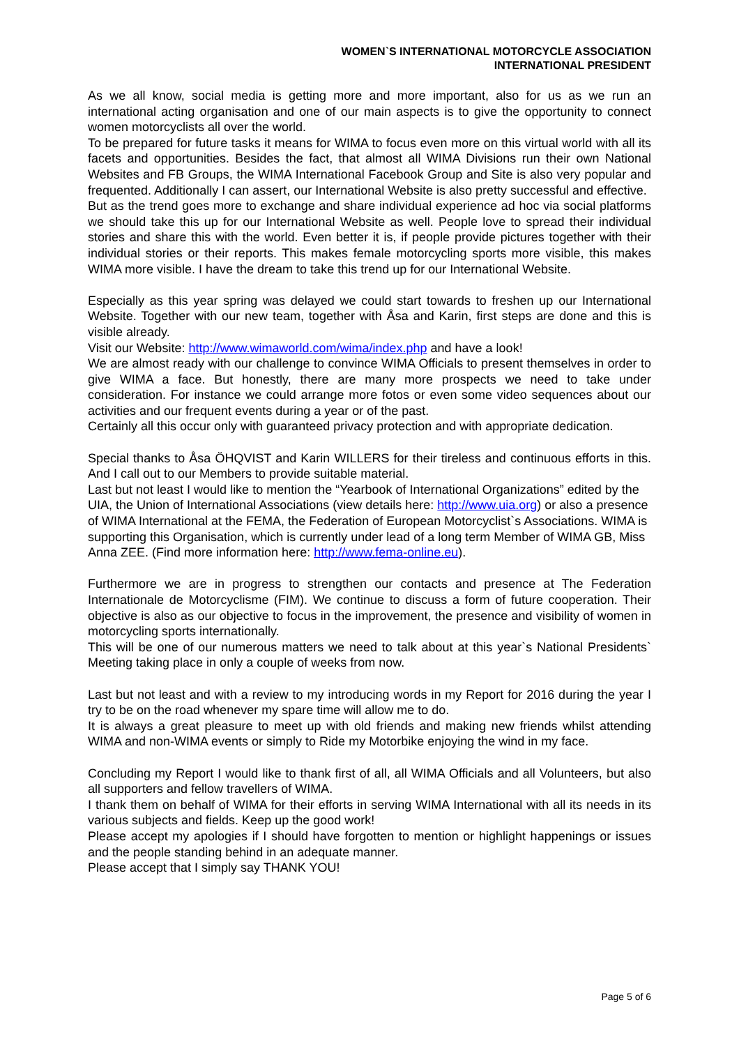WOMEN`S INTERNATIONAL MOTORCYCLE ASSOCIATION
INTERNATIONAL PRESIDENT
As we all know, social media is getting more and more important, also for us as we run an international acting organisation and one of our main aspects is to give the opportunity to connect women motorcyclists all over the world.
To be prepared for future tasks it means for WIMA to focus even more on this virtual world with all its facets and opportunities. Besides the fact, that almost all WIMA Divisions run their own National Websites and FB Groups, the WIMA International Facebook Group and Site is also very popular and frequented. Additionally I can assert, our International Website is also pretty successful and effective.
But as the trend goes more to exchange and share individual experience ad hoc via social platforms we should take this up for our International Website as well. People love to spread their individual stories and share this with the world. Even better it is, if people provide pictures together with their individual stories or their reports. This makes female motorcycling sports more visible, this makes WIMA more visible. I have the dream to take this trend up for our International Website.
Especially as this year spring was delayed we could start towards to freshen up our International Website. Together with our new team, together with Åsa and Karin, first steps are done and this is visible already.
Visit our Website: http://www.wimaworld.com/wima/index.php and have a look!
We are almost ready with our challenge to convince WIMA Officials to present themselves in order to give WIMA a face. But honestly, there are many more prospects we need to take under consideration. For instance we could arrange more fotos or even some video sequences about our activities and our frequent events during a year or of the past.
Certainly all this occur only with guaranteed privacy protection and with appropriate dedication.
Special thanks to Åsa ÖHQVIST and Karin WILLERS for their tireless and continuous efforts in this. And I call out to our Members to provide suitable material.
Last but not least I would like to mention the “Yearbook of International Organizations” edited by the UIA, the Union of International Associations (view details here: http://www.uia.org) or also a presence of WIMA International at the FEMA, the Federation of European Motorcyclist`s Associations. WIMA is supporting this Organisation, which is currently under lead of a long term Member of WIMA GB, Miss Anna ZEE. (Find more information here: http://www.fema-online.eu).
Furthermore we are in progress to strengthen our contacts and presence at The Federation Internationale de Motorcyclisme (FIM). We continue to discuss a form of future cooperation. Their objective is also as our objective to focus in the improvement, the presence and visibility of women in motorcycling sports internationally.
This will be one of our numerous matters we need to talk about at this year`s National Presidents` Meeting taking place in only a couple of weeks from now.
Last but not least and with a review to my introducing words in my Report for 2016 during the year I try to be on the road whenever my spare time will allow me to do.
It is always a great pleasure to meet up with old friends and making new friends whilst attending WIMA and non-WIMA events or simply to Ride my Motorbike enjoying the wind in my face.
Concluding my Report I would like to thank first of all, all WIMA Officials and all Volunteers, but also all supporters and fellow travellers of WIMA.
I thank them on behalf of WIMA for their efforts in serving WIMA International with all its needs in its various subjects and fields. Keep up the good work!
Please accept my apologies if I should have forgotten to mention or highlight happenings or issues and the people standing behind in an adequate manner.
Please accept that I simply say THANK YOU!
Page 5 of 6